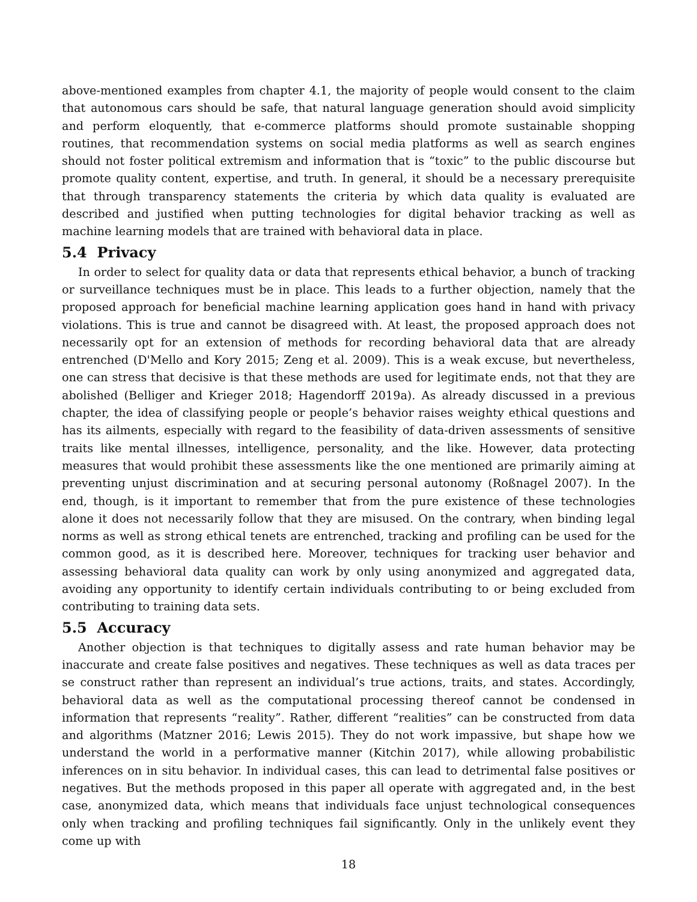above-mentioned examples from chapter 4.1, the majority of people would consent to the claim that autonomous cars should be safe, that natural language generation should avoid simplicity and perform eloquently, that e-commerce platforms should promote sustainable shopping routines, that recommendation systems on social media platforms as well as search engines should not foster political extremism and information that is “toxic” to the public discourse but promote quality content, expertise, and truth. In general, it should be a necessary prerequisite that through transparency statements the criteria by which data quality is evaluated are described and justified when putting technologies for digital behavior tracking as well as machine learning models that are trained with behavioral data in place.
5.4 Privacy
In order to select for quality data or data that represents ethical behavior, a bunch of tracking or surveillance techniques must be in place. This leads to a further objection, namely that the proposed approach for beneficial machine learning application goes hand in hand with privacy violations. This is true and cannot be disagreed with. At least, the proposed approach does not necessarily opt for an extension of methods for recording behavioral data that are already entrenched (D'Mello and Kory 2015; Zeng et al. 2009). This is a weak excuse, but nevertheless, one can stress that decisive is that these methods are used for legitimate ends, not that they are abolished (Belliger and Krieger 2018; Hagendorff 2019a). As already discussed in a previous chapter, the idea of classifying people or people’s behavior raises weighty ethical questions and has its ailments, especially with regard to the feasibility of data-driven assessments of sensitive traits like mental illnesses, intelligence, personality, and the like. However, data protecting measures that would prohibit these assessments like the one mentioned are primarily aiming at preventing unjust discrimination and at securing personal autonomy (Roßnagel 2007). In the end, though, is it important to remember that from the pure existence of these technologies alone it does not necessarily follow that they are misused. On the contrary, when binding legal norms as well as strong ethical tenets are entrenched, tracking and profiling can be used for the common good, as it is described here. Moreover, techniques for tracking user behavior and assessing behavioral data quality can work by only using anonymized and aggregated data, avoiding any opportunity to identify certain individuals contributing to or being excluded from contributing to training data sets.
5.5 Accuracy
Another objection is that techniques to digitally assess and rate human behavior may be inaccurate and create false positives and negatives. These techniques as well as data traces per se construct rather than represent an individual’s true actions, traits, and states. Accordingly, behavioral data as well as the computational processing thereof cannot be condensed in information that represents “reality”. Rather, different “realities” can be constructed from data and algorithms (Matzner 2016; Lewis 2015). They do not work impassive, but shape how we understand the world in a performative manner (Kitchin 2017), while allowing probabilistic inferences on in situ behavior. In individual cases, this can lead to detrimental false positives or negatives. But the methods proposed in this paper all operate with aggregated and, in the best case, anonymized data, which means that individuals face unjust technological consequences only when tracking and profiling techniques fail significantly. Only in the unlikely event they come up with
18